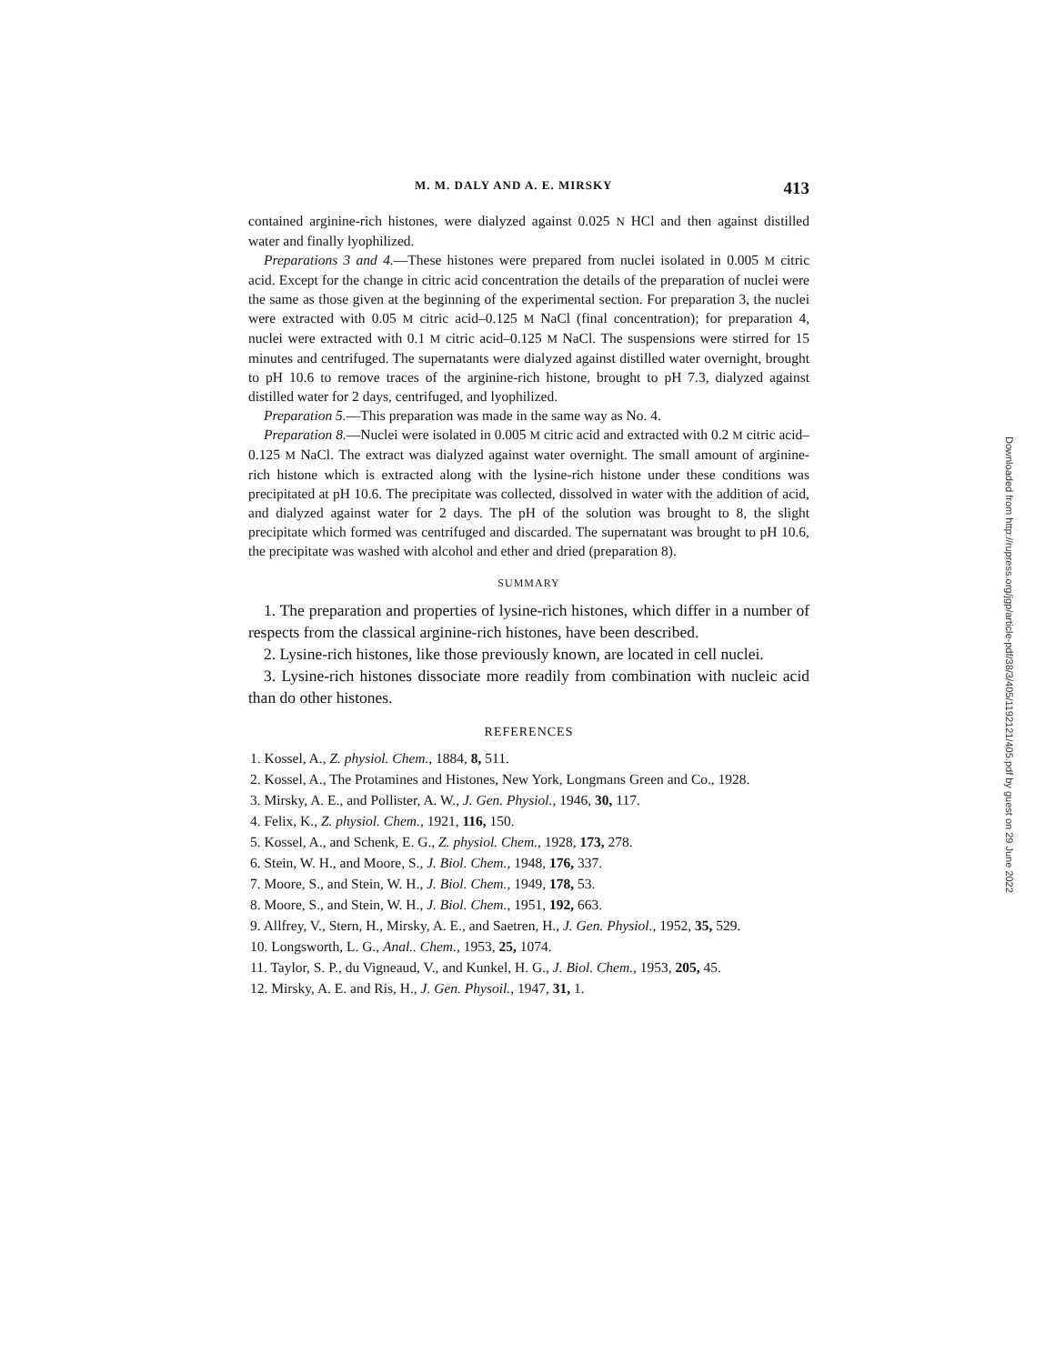M. M. DALY AND A. E. MIRSKY 413
contained arginine-rich histones, were dialyzed against 0.025 N HCl and then against distilled water and finally lyophilized.
Preparations 3 and 4.—These histones were prepared from nuclei isolated in 0.005 M citric acid. Except for the change in citric acid concentration the details of the preparation of nuclei were the same as those given at the beginning of the experimental section. For preparation 3, the nuclei were extracted with 0.05 M citric acid–0.125 M NaCl (final concentration); for preparation 4, nuclei were extracted with 0.1 M citric acid–0.125 M NaCl. The suspensions were stirred for 15 minutes and centrifuged. The supernatants were dialyzed against distilled water overnight, brought to pH 10.6 to remove traces of the arginine-rich histone, brought to pH 7.3, dialyzed against distilled water for 2 days, centrifuged, and lyophilized.
Preparation 5.—This preparation was made in the same way as No. 4.
Preparation 8.—Nuclei were isolated in 0.005 M citric acid and extracted with 0.2 M citric acid–0.125 M NaCl. The extract was dialyzed against water overnight. The small amount of arginine-rich histone which is extracted along with the lysine-rich histone under these conditions was precipitated at pH 10.6. The precipitate was collected, dissolved in water with the addition of acid, and dialyzed against water for 2 days. The pH of the solution was brought to 8, the slight precipitate which formed was centrifuged and discarded. The supernatant was brought to pH 10.6, the precipitate was washed with alcohol and ether and dried (preparation 8).
SUMMARY
1. The preparation and properties of lysine-rich histones, which differ in a number of respects from the classical arginine-rich histones, have been described.
2. Lysine-rich histones, like those previously known, are located in cell nuclei.
3. Lysine-rich histones dissociate more readily from combination with nucleic acid than do other histones.
REFERENCES
1. Kossel, A., Z. physiol. Chem., 1884, 8, 511.
2. Kossel, A., The Protamines and Histones, New York, Longmans Green and Co., 1928.
3. Mirsky, A. E., and Pollister, A. W., J. Gen. Physiol., 1946, 30, 117.
4. Felix, K., Z. physiol. Chem., 1921, 116, 150.
5. Kossel, A., and Schenk, E. G., Z. physiol. Chem., 1928, 173, 278.
6. Stein, W. H., and Moore, S., J. Biol. Chem., 1948, 176, 337.
7. Moore, S., and Stein, W. H., J. Biol. Chem., 1949, 178, 53.
8. Moore, S., and Stein, W. H., J. Biol. Chem., 1951, 192, 663.
9. Allfrey, V., Stern, H., Mirsky, A. E., and Saetren, H., J. Gen. Physiol., 1952, 35, 529.
10. Longsworth, L. G., Anal.. Chem., 1953, 25, 1074.
11. Taylor, S. P., du Vigneaud, V., and Kunkel, H. G., J. Biol. Chem., 1953, 205, 45.
12. Mirsky, A. E. and Ris, H., J. Gen. Physoil., 1947, 31, 1.
Downloaded from http://rupress.org/jgp/article-pdf/38/3/405/1192121/405.pdf by guest on 29 June 2022